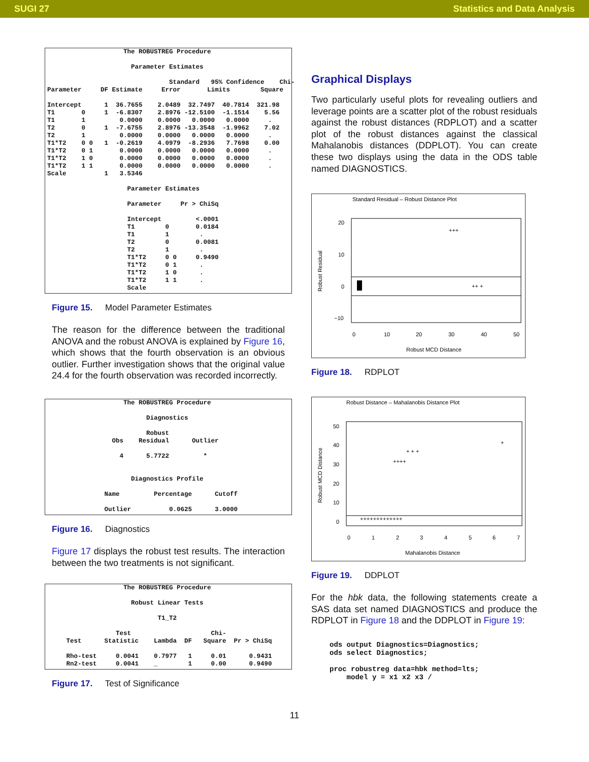SUGI 27 Statistics and Data Analysis
The ROBUSTREG Procedure Parameter Estimates Standard 95% Confidence Chi- Parameter DF Estimate Error Limits Square Intercept 1 36.7655 2.0489 32.7497 40.7814 321.98 T1 0 1 -6.8307 2.8976 -12.5100 -1.1514 5.56 T1 1 0.0000 0.0000 0.0000 0.0000 . T2 0 1 -7.6755 2.8976 -13.3548 -1.9962 7.02 T2 1 0.0000 0.0000 0.0000 0.0000 . T1*T2 0 0 1 -0.2619 4.0979 -8.2936 7.7698 0.00 T1*T2 0 1 0.0000 0.0000 0.0000 0.0000 . T1*T2 1 0 0.0000 0.0000 0.0000 0.0000 . T1*T2 1 1 0.0000 0.0000 0.0000 0.0000 . Scale 1 3.5346 Parameter Estimates Parameter Pr > ChiSq Intercept <.0001 T1 0 0.0184 T1 1 . T2 0 0.0081 T2 1 . T1*T2 0 0 0.9490 T1*T2 0 1 . T1*T2 1 0 . T1*T2 1 1 . Scale
Figure 15. Model Parameter Estimates
The reason for the difference between the traditional ANOVA and the robust ANOVA is explained by Figure 16, which shows that the fourth observation is an obvious outlier. Further investigation shows that the original value 24.4 for the fourth observation was recorded incorrectly.
The ROBUSTREG Procedure Diagnostics Robust Obs Residual Outlier 4 5.7722 * Diagnostics Profile Name Percentage Cutoff Outlier 0.0625 3.0000
Figure 16. Diagnostics
Figure 17 displays the robust test results. The interaction between the two treatments is not significant.
The ROBUSTREG Procedure Robust Linear Tests T1_T2 Test Chi- Test Statistic Lambda DF Square Pr > ChiSq Rho-test 0.0041 0.7977 1 0.01 0.9431 Rn2-test 0.0041 _ 1 0.00 0.9490
Figure 17. Test of Significance
Graphical Displays
Two particularly useful plots for revealing outliers and leverage points are a scatter plot of the robust residuals against the robust distances (RDPLOT) and a scatter plot of the robust distances against the classical Mahalanobis distances (DDPLOT). You can create these two displays using the data in the ODS table named DIAGNOSTICS.
Standard Residual – Robust Distance Plot
20
10
0
−10
0
10
20
30
40
50
Robust MCD Distance
Robust Residual
+++
++ +
Figure 18. RDPLOT
Robust Distance – Mahalanobis Distance Plot
50
40
30
20
10
0
0
1
2
3
4
5
6
7
Mahalanobis Distance
Robust MCD Distance
++++
+ + +
+
+++++++++++++
Figure 19. DDPLOT
For the hbk data, the following statements create a SAS data set named DIAGNOSTICS and produce the RDPLOT in Figure 18 and the DDPLOT in Figure 19:
ods output Diagnostics=Diagnostics;
ods select Diagnostics;

proc robustreg data=hbk method=lts;
    model y = x1 x2 x3 /
11